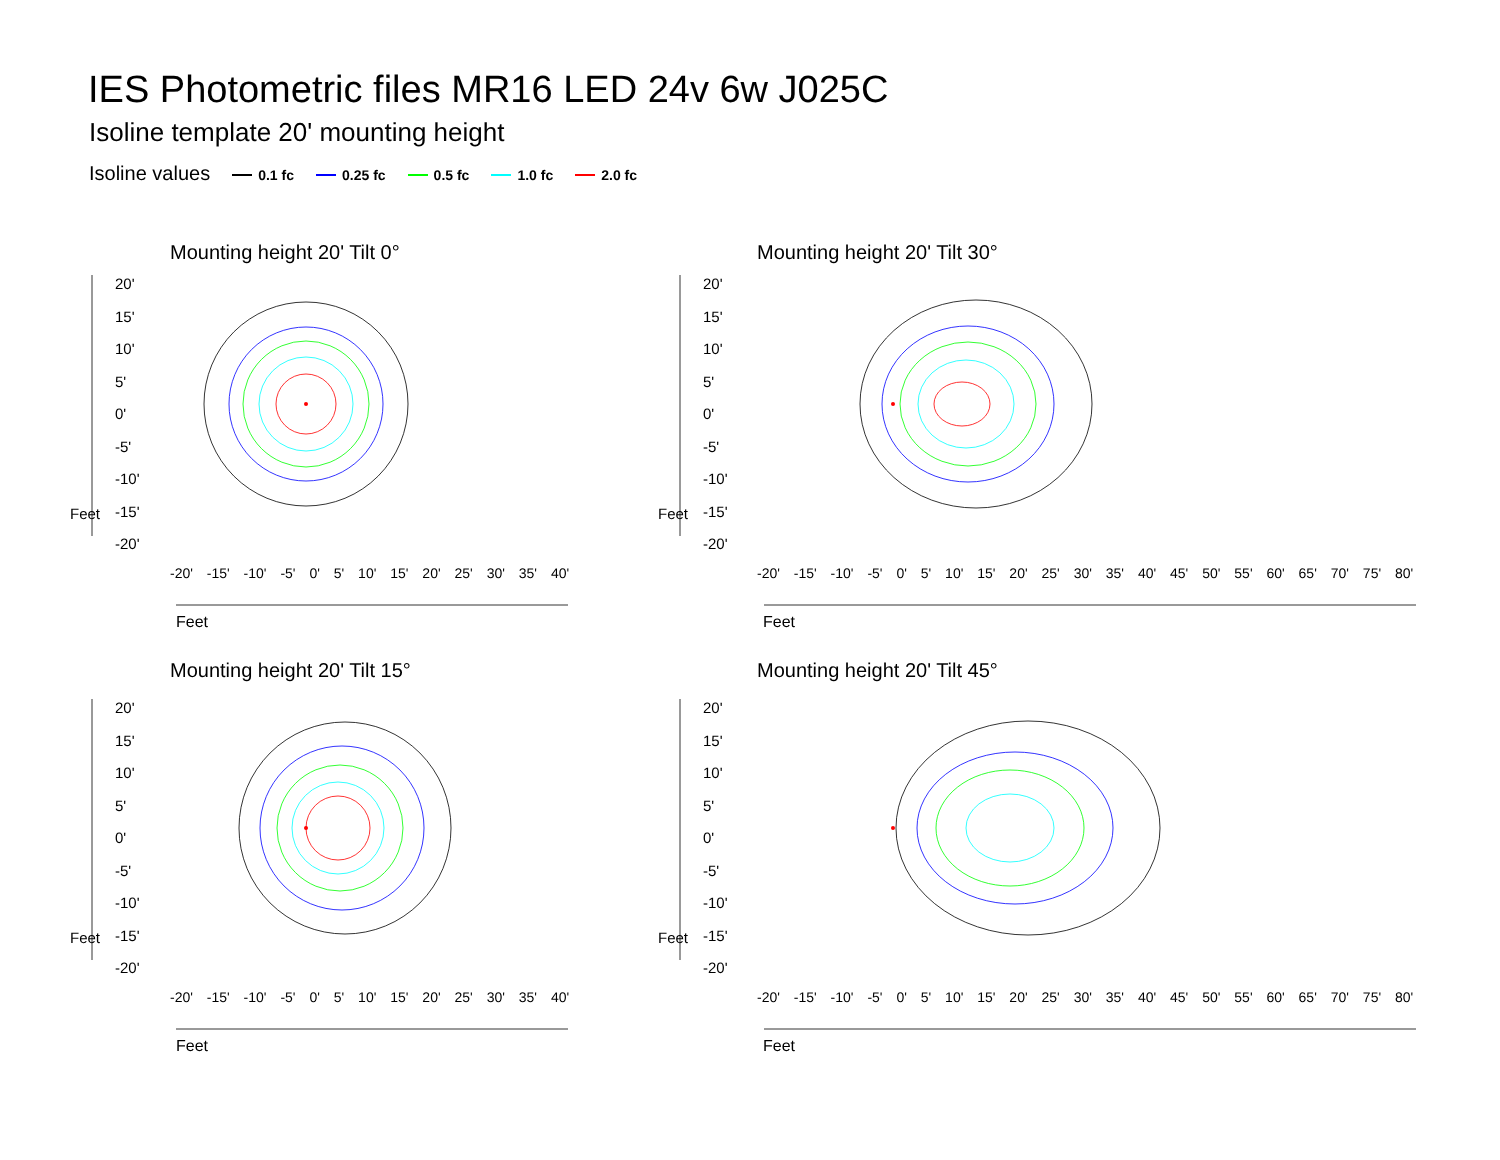IES Photometric files MR16 LED 24v 6w J025C
Isoline template 20' mounting height
Isoline values 0.1 fc 0.25 fc 0.5 fc 1.0 fc 2.0 fc
Mounting height 20' Tilt 0° Mounting height 20' Tilt 30°
Mounting height 20' Tilt 15° Mounting height 20' Tilt 45°
20'
15'
10'
5'
0'
-5'
-10'
-15'
-20'
20'
15'
10'
5'
0'
-5'
-10'
-15'
-20'
20'
15'
10'
5'
0'
-5'
-10'
-15'
-20'
20'
15'
10'
5'
0'
-5'
-10'
-15'
-20'
-20' -15' -10' -5' 0' 5' 10' 15' 20' 25' 30' 35' 40'
-20' -15' -10' -5' 0' 5' 10' 15' 20' 25' 30' 35' 40' 45' 50' 55' 60' 65' 70' 75' 80'
-20' -15' -10' -5' 0' 5' 10' 15' 20' 25' 30' 35' 40'
-20' -15' -10' -5' 0' 5' 10' 15' 20' 25' 30' 35' 40' 45' 50' 55' 60' 65' 70' 75' 80'
Feet Feet
Feet Feet
Feet Feet
Feet Feet